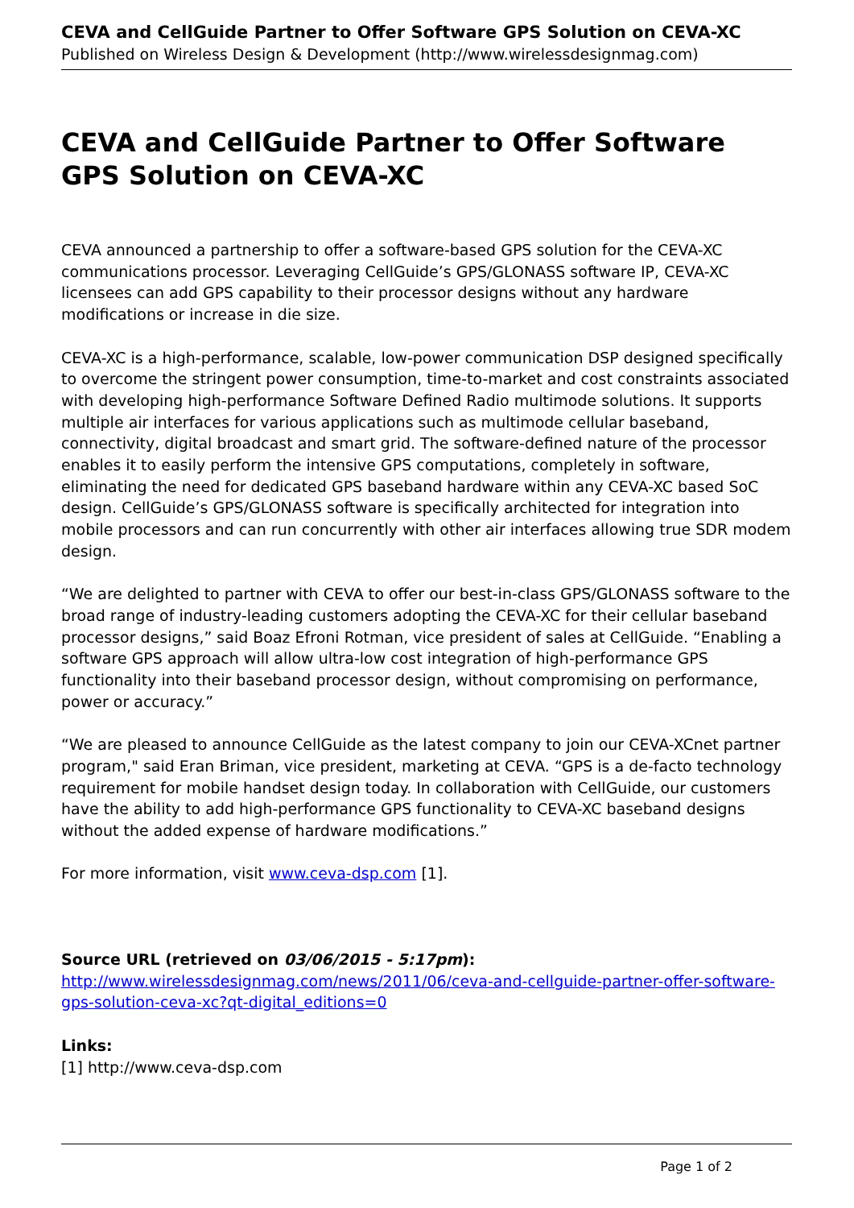CEVA and CellGuide Partner to Offer Software GPS Solution on CEVA-XC
Published on Wireless Design & Development (http://www.wirelessdesignmag.com)
CEVA and CellGuide Partner to Offer Software GPS Solution on CEVA-XC
CEVA announced a partnership to offer a software-based GPS solution for the CEVA-XC communications processor. Leveraging CellGuide’s GPS/GLONASS software IP, CEVA-XC licensees can add GPS capability to their processor designs without any hardware modifications or increase in die size.
CEVA-XC is a high-performance, scalable, low-power communication DSP designed specifically to overcome the stringent power consumption, time-to-market and cost constraints associated with developing high-performance Software Defined Radio multimode solutions. It supports multiple air interfaces for various applications such as multimode cellular baseband, connectivity, digital broadcast and smart grid. The software-defined nature of the processor enables it to easily perform the intensive GPS computations, completely in software, eliminating the need for dedicated GPS baseband hardware within any CEVA-XC based SoC design. CellGuide’s GPS/GLONASS software is specifically architected for integration into mobile processors and can run concurrently with other air interfaces allowing true SDR modem design.
“We are delighted to partner with CEVA to offer our best-in-class GPS/GLONASS software to the broad range of industry-leading customers adopting the CEVA-XC for their cellular baseband processor designs,” said Boaz Efroni Rotman, vice president of sales at CellGuide. “Enabling a software GPS approach will allow ultra-low cost integration of high-performance GPS functionality into their baseband processor design, without compromising on performance, power or accuracy.”
“We are pleased to announce CellGuide as the latest company to join our CEVA-XCnet partner program," said Eran Briman, vice president, marketing at CEVA. “GPS is a de-facto technology requirement for mobile handset design today. In collaboration with CellGuide, our customers have the ability to add high-performance GPS functionality to CEVA-XC baseband designs without the added expense of hardware modifications.”
For more information, visit www.ceva-dsp.com [1].
Source URL (retrieved on 03/06/2015 - 5:17pm):
http://www.wirelessdesignmag.com/news/2011/06/ceva-and-cellguide-partner-offer-software-gps-solution-ceva-xc?qt-digital_editions=0
Links:
[1] http://www.ceva-dsp.com
Page 1 of 2